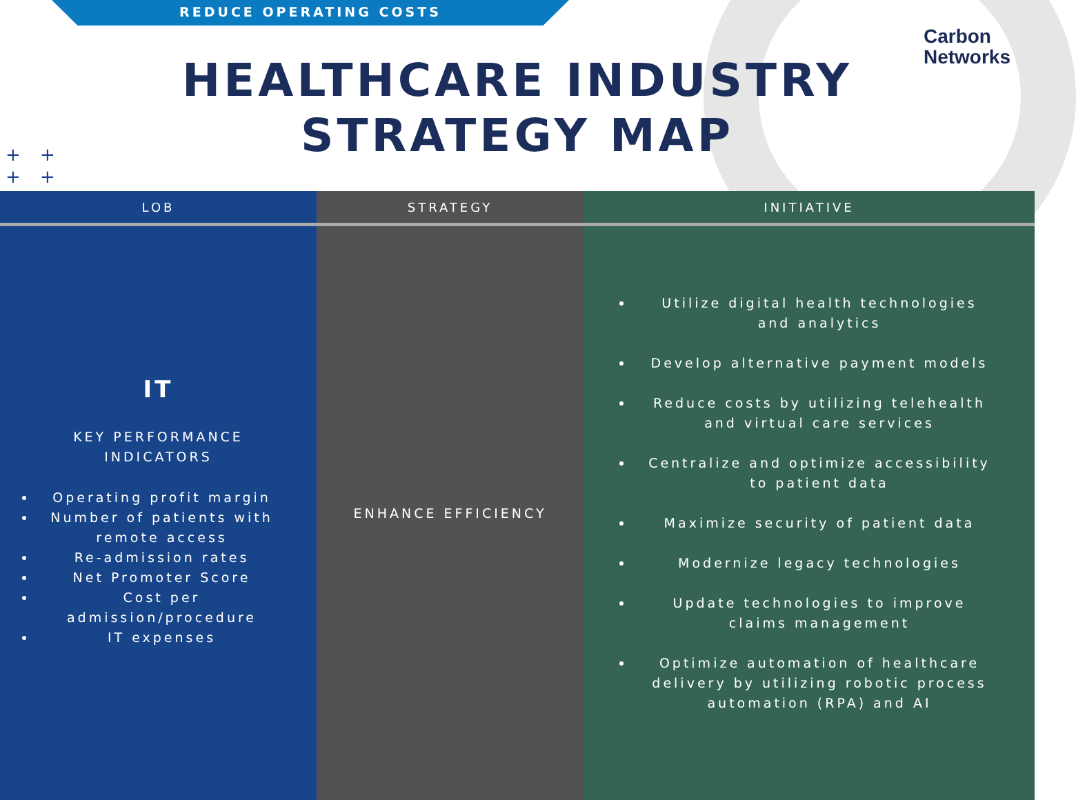REDUCE OPERATING COSTS
Carbon
Networks
HEALTHCARE INDUSTRY
STRATEGY MAP
+ +
+ +
| LOB | STRATEGY | INITIATIVE |
| --- | --- | --- |
| IT KEY PERFORMANCE INDICATORS Operating profit margin Number of patients with remote access Re-admission rates Net Promoter Score Cost per admission/procedure IT expenses | ENHANCE EFFICIENCY | Utilize digital health technologies and analytics Develop alternative payment models Reduce costs by utilizing telehealth and virtual care services Centralize and optimize accessibility to patient data Maximize security of patient data Modernize legacy technologies Update technologies to improve claims management Optimize automation of healthcare delivery by utilizing robotic process automation (RPA) and AI |